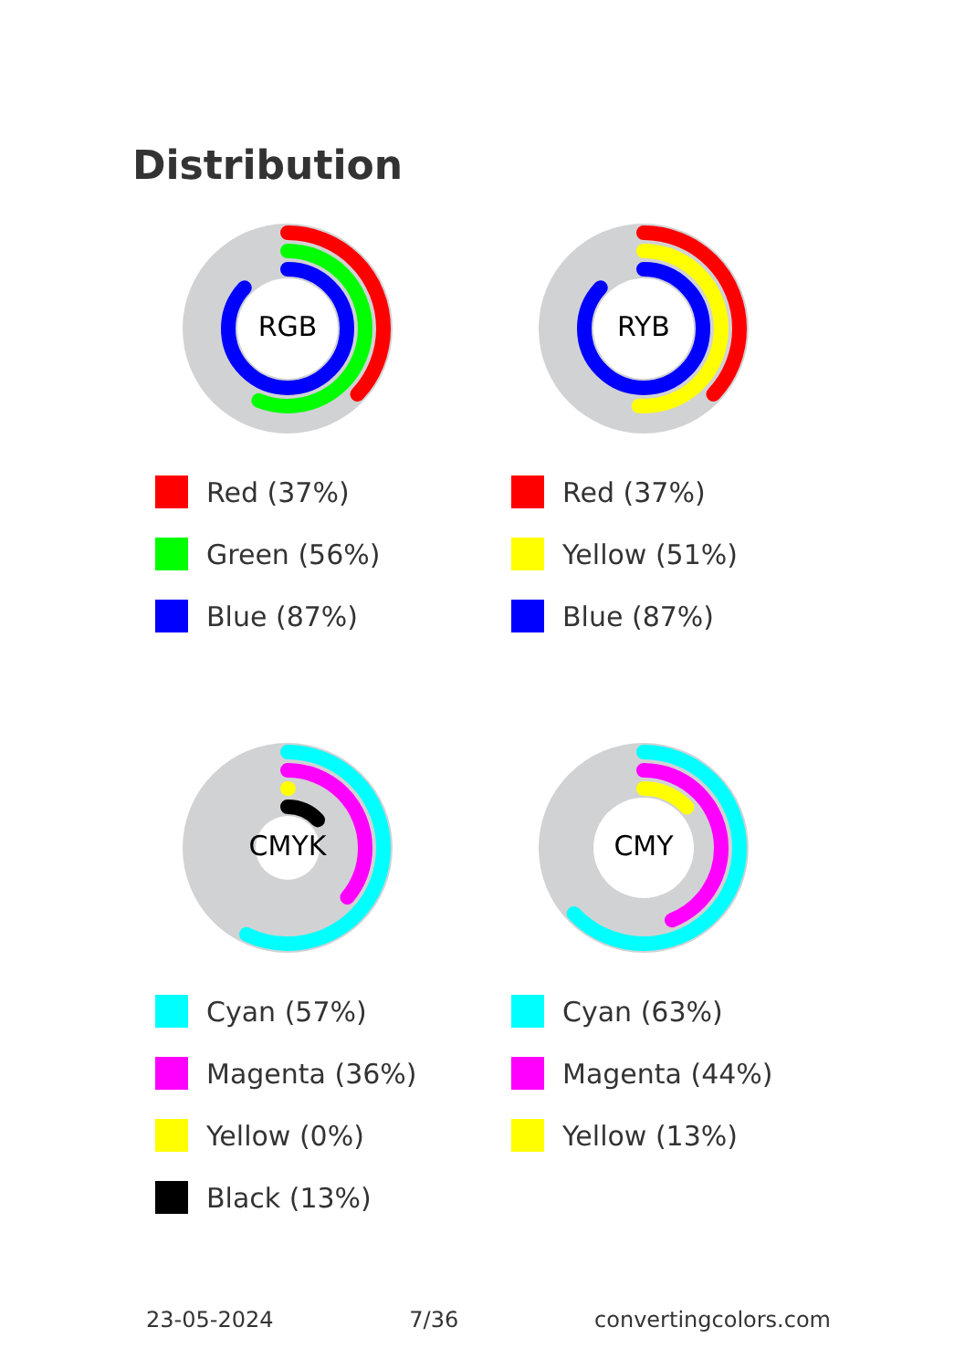Distribution
RGB
Red (37%)
Green (56%)
Blue (87%)
RYB
Red (37%)
Yellow (51%)
Blue (87%)
CMYK
Cyan (57%)
Magenta (36%)
Yellow (0%)
Black (13%)
CMY
Cyan (63%)
Magenta (44%)
Yellow (13%)
23-05-2024 7/36 convertingcolors.com